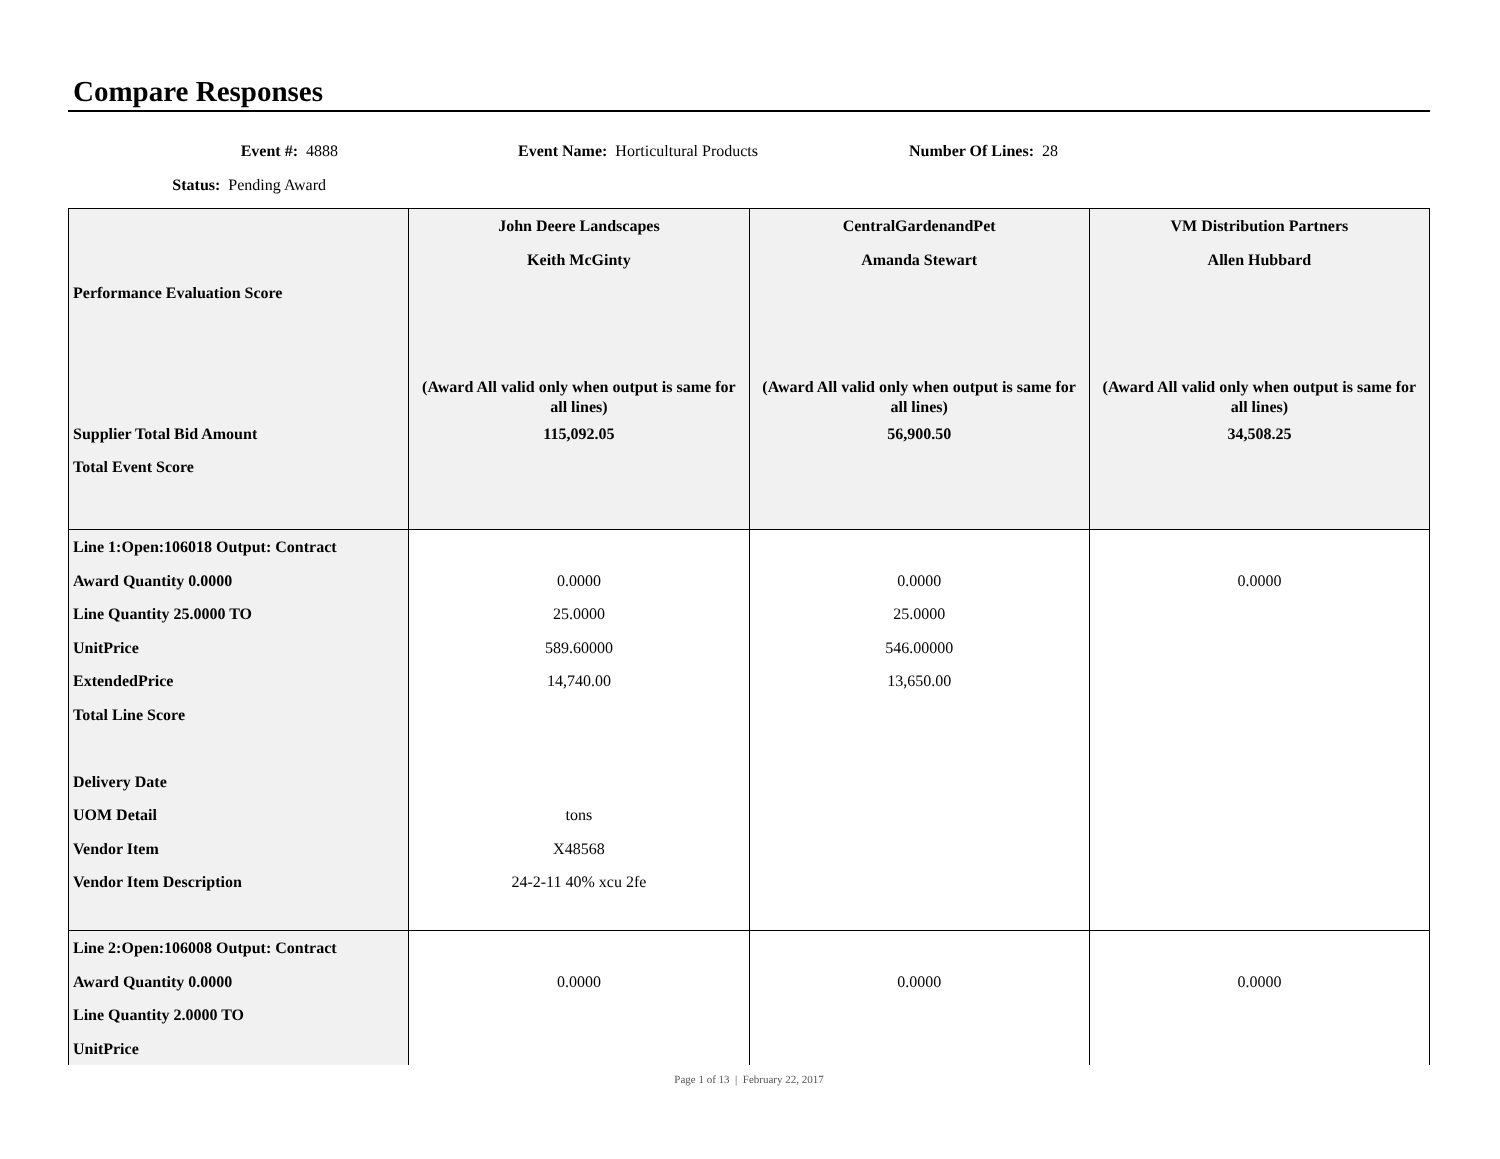Compare Responses
Event #: 4888
Event Name: Horticultural Products
Number Of Lines: 28
Status: Pending Award
| Performance Evaluation Score Supplier Total Bid Amount Total Event Score | John Deere Landscapes Keith McGinty (Award All valid only when output is same for all lines) 115,092.05 | CentralGardenandPet Amanda Stewart (Award All valid only when output is same for all lines) 56,900.50 | VM Distribution Partners Allen Hubbard (Award All valid only when output is same for all lines) 34,508.25 |
| Line 1:Open:106018 Output: Contract Award Quantity 0.0000 Line Quantity 25.0000 TO UnitPrice ExtendedPrice Total Line Score Delivery Date UOM Detail Vendor Item Vendor Item Description | 0.0000 25.0000 589.60000 14,740.00 tons X48568 24-2-11 40% xcu 2fe | 0.0000 25.0000 546.00000 13,650.00 | 0.0000 |
| Line 2:Open:106008 Output: Contract Award Quantity 0.0000 Line Quantity 2.0000 TO UnitPrice | 0.0000 | 0.0000 | 0.0000 |
Page 1 of 13 | February 22, 2017